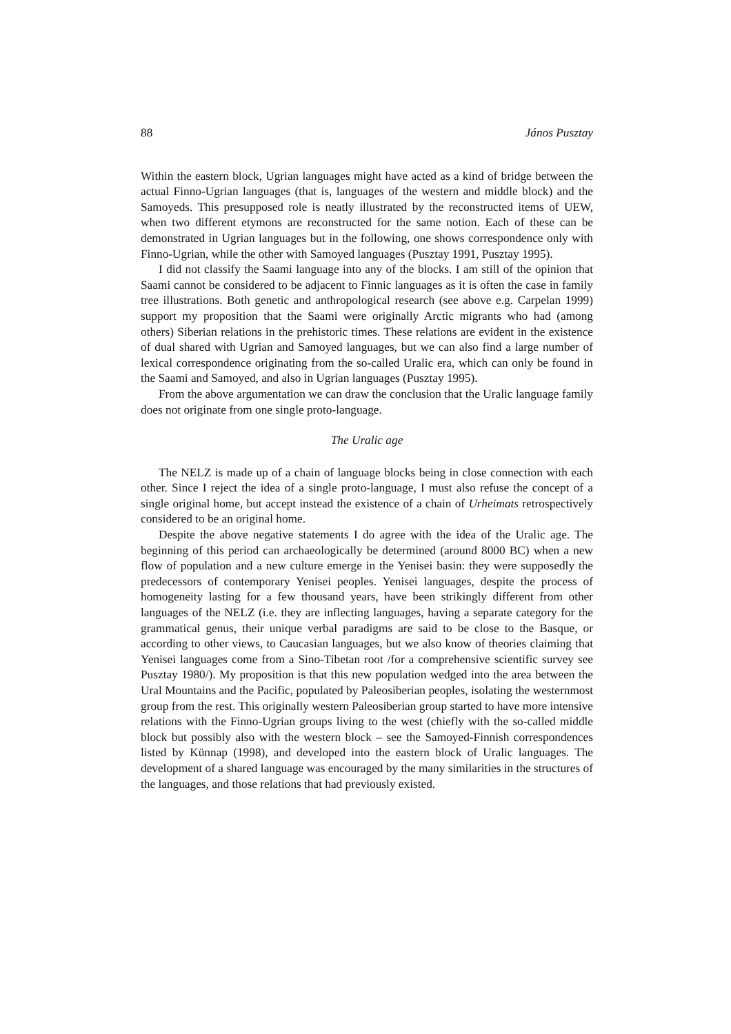88 János Pusztay
Within the eastern block, Ugrian languages might have acted as a kind of bridge between the actual Finno-Ugrian languages (that is, languages of the western and middle block) and the Samoyeds. This presupposed role is neatly illustrated by the reconstructed items of UEW, when two different etymons are reconstructed for the same notion. Each of these can be demonstrated in Ugrian languages but in the following, one shows correspondence only with Finno-Ugrian, while the other with Samoyed languages (Pusztay 1991, Pusztay 1995).
I did not classify the Saami language into any of the blocks. I am still of the opinion that Saami cannot be considered to be adjacent to Finnic languages as it is often the case in family tree illustrations. Both genetic and anthropological research (see above e.g. Carpelan 1999) support my proposition that the Saami were originally Arctic migrants who had (among others) Siberian relations in the prehistoric times. These relations are evident in the existence of dual shared with Ugrian and Samoyed languages, but we can also find a large number of lexical correspondence originating from the so-called Uralic era, which can only be found in the Saami and Samoyed, and also in Ugrian languages (Pusztay 1995).
From the above argumentation we can draw the conclusion that the Uralic language family does not originate from one single proto-language.
The Uralic age
The NELZ is made up of a chain of language blocks being in close connection with each other. Since I reject the idea of a single proto-language, I must also refuse the concept of a single original home, but accept instead the existence of a chain of Urheimats retrospectively considered to be an original home.
Despite the above negative statements I do agree with the idea of the Uralic age. The beginning of this period can archaeologically be determined (around 8000 BC) when a new flow of population and a new culture emerge in the Yenisei basin: they were supposedly the predecessors of contemporary Yenisei peoples. Yenisei languages, despite the process of homogeneity lasting for a few thousand years, have been strikingly different from other languages of the NELZ (i.e. they are inflecting languages, having a separate category for the grammatical genus, their unique verbal paradigms are said to be close to the Basque, or according to other views, to Caucasian languages, but we also know of theories claiming that Yenisei languages come from a Sino-Tibetan root /for a comprehensive scientific survey see Pusztay 1980/). My proposition is that this new population wedged into the area between the Ural Mountains and the Pacific, populated by Paleosiberian peoples, isolating the westernmost group from the rest. This originally western Paleosiberian group started to have more intensive relations with the Finno-Ugrian groups living to the west (chiefly with the so-called middle block but possibly also with the western block – see the Samoyed-Finnish correspondences listed by Künnap (1998), and developed into the eastern block of Uralic languages. The development of a shared language was encouraged by the many similarities in the structures of the languages, and those relations that had previously existed.